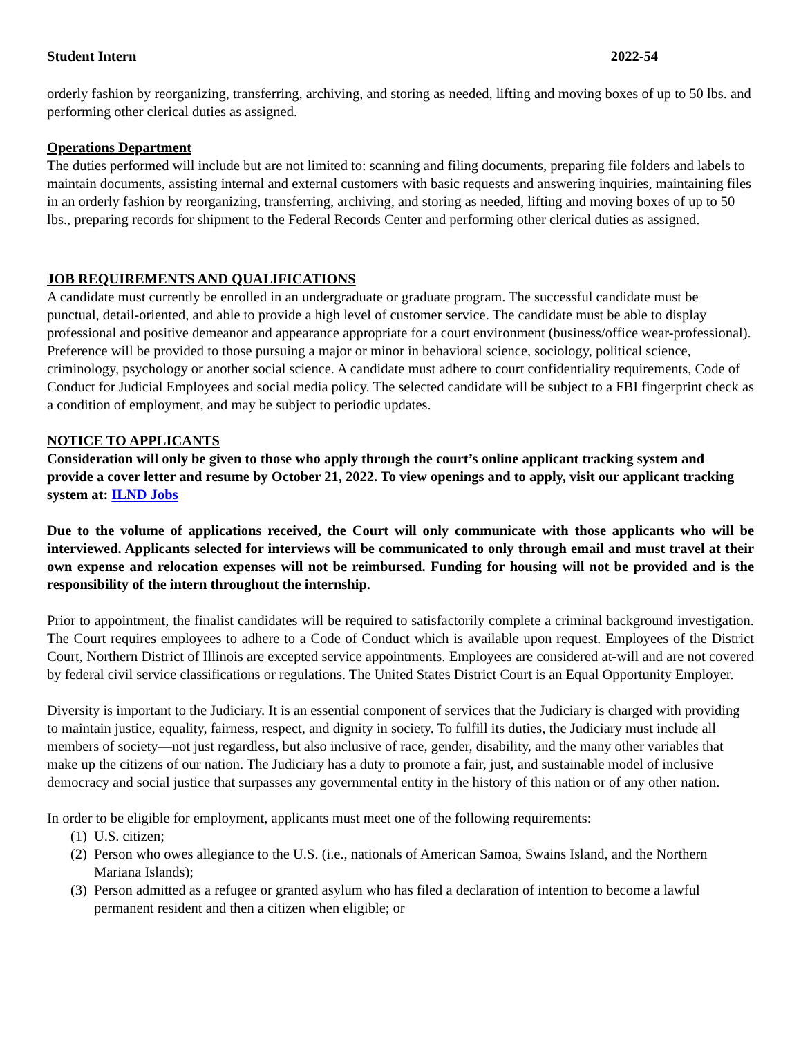Student Intern 2022-54
orderly fashion by reorganizing, transferring, archiving, and storing as needed, lifting and moving boxes of up to 50 lbs. and performing other clerical duties as assigned.
Operations Department
The duties performed will include but are not limited to: scanning and filing documents, preparing file folders and labels to maintain documents, assisting internal and external customers with basic requests and answering inquiries, maintaining files in an orderly fashion by reorganizing, transferring, archiving, and storing as needed, lifting and moving boxes of up to 50 lbs., preparing records for shipment to the Federal Records Center and performing other clerical duties as assigned.
JOB REQUIREMENTS AND QUALIFICATIONS
A candidate must currently be enrolled in an undergraduate or graduate program. The successful candidate must be punctual, detail-oriented, and able to provide a high level of customer service. The candidate must be able to display professional and positive demeanor and appearance appropriate for a court environment (business/office wear-professional). Preference will be provided to those pursuing a major or minor in behavioral science, sociology, political science, criminology, psychology or another social science. A candidate must adhere to court confidentiality requirements, Code of Conduct for Judicial Employees and social media policy. The selected candidate will be subject to a FBI fingerprint check as a condition of employment, and may be subject to periodic updates.
NOTICE TO APPLICANTS
Consideration will only be given to those who apply through the court’s online applicant tracking system and provide a cover letter and resume by October 21, 2022. To view openings and to apply, visit our applicant tracking system at: ILND Jobs
Due to the volume of applications received, the Court will only communicate with those applicants who will be interviewed. Applicants selected for interviews will be communicated to only through email and must travel at their own expense and relocation expenses will not be reimbursed. Funding for housing will not be provided and is the responsibility of the intern throughout the internship.
Prior to appointment, the finalist candidates will be required to satisfactorily complete a criminal background investigation. The Court requires employees to adhere to a Code of Conduct which is available upon request. Employees of the District Court, Northern District of Illinois are excepted service appointments. Employees are considered at-will and are not covered by federal civil service classifications or regulations. The United States District Court is an Equal Opportunity Employer.
Diversity is important to the Judiciary. It is an essential component of services that the Judiciary is charged with providing to maintain justice, equality, fairness, respect, and dignity in society. To fulfill its duties, the Judiciary must include all members of society—not just regardless, but also inclusive of race, gender, disability, and the many other variables that make up the citizens of our nation. The Judiciary has a duty to promote a fair, just, and sustainable model of inclusive democracy and social justice that surpasses any governmental entity in the history of this nation or of any other nation.
In order to be eligible for employment, applicants must meet one of the following requirements:
(1) U.S. citizen;
(2) Person who owes allegiance to the U.S. (i.e., nationals of American Samoa, Swains Island, and the Northern Mariana Islands);
(3) Person admitted as a refugee or granted asylum who has filed a declaration of intention to become a lawful permanent resident and then a citizen when eligible; or